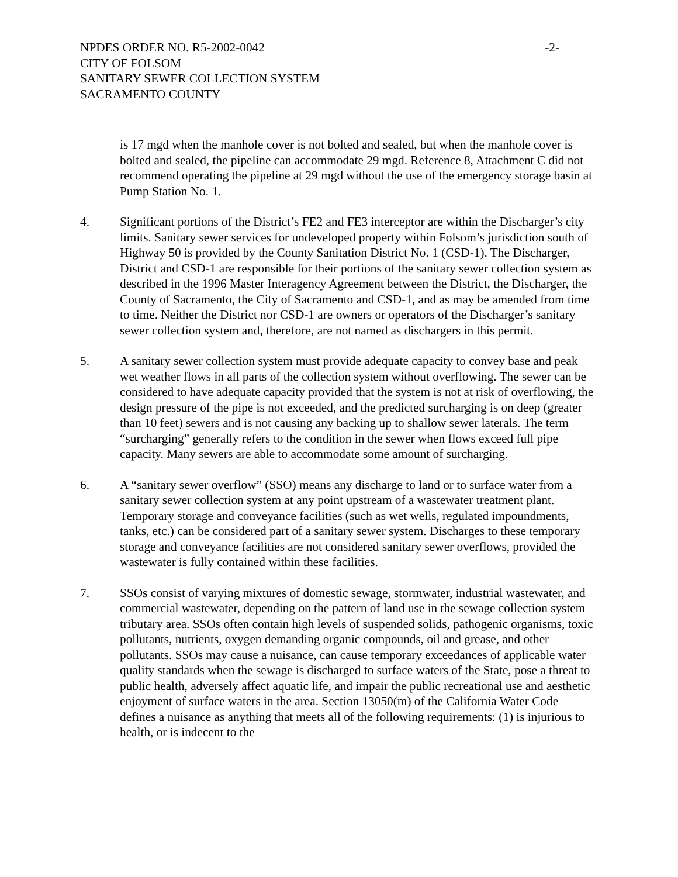NPDES ORDER NO. R5-2002-0042 -2-
CITY OF FOLSOM
SANITARY SEWER COLLECTION SYSTEM
SACRAMENTO COUNTY
is 17 mgd when the manhole cover is not bolted and sealed, but when the manhole cover is bolted and sealed, the pipeline can accommodate 29 mgd. Reference 8, Attachment C did not recommend operating the pipeline at 29 mgd without the use of the emergency storage basin at Pump Station No. 1.
4. Significant portions of the District’s FE2 and FE3 interceptor are within the Discharger’s city limits. Sanitary sewer services for undeveloped property within Folsom’s jurisdiction south of Highway 50 is provided by the County Sanitation District No. 1 (CSD-1). The Discharger, District and CSD-1 are responsible for their portions of the sanitary sewer collection system as described in the 1996 Master Interagency Agreement between the District, the Discharger, the County of Sacramento, the City of Sacramento and CSD-1, and as may be amended from time to time. Neither the District nor CSD-1 are owners or operators of the Discharger’s sanitary sewer collection system and, therefore, are not named as dischargers in this permit.
5. A sanitary sewer collection system must provide adequate capacity to convey base and peak wet weather flows in all parts of the collection system without overflowing. The sewer can be considered to have adequate capacity provided that the system is not at risk of overflowing, the design pressure of the pipe is not exceeded, and the predicted surcharging is on deep (greater than 10 feet) sewers and is not causing any backing up to shallow sewer laterals. The term “surcharging” generally refers to the condition in the sewer when flows exceed full pipe capacity. Many sewers are able to accommodate some amount of surcharging.
6. A “sanitary sewer overflow” (SSO) means any discharge to land or to surface water from a sanitary sewer collection system at any point upstream of a wastewater treatment plant. Temporary storage and conveyance facilities (such as wet wells, regulated impoundments, tanks, etc.) can be considered part of a sanitary sewer system. Discharges to these temporary storage and conveyance facilities are not considered sanitary sewer overflows, provided the wastewater is fully contained within these facilities.
7. SSOs consist of varying mixtures of domestic sewage, stormwater, industrial wastewater, and commercial wastewater, depending on the pattern of land use in the sewage collection system tributary area. SSOs often contain high levels of suspended solids, pathogenic organisms, toxic pollutants, nutrients, oxygen demanding organic compounds, oil and grease, and other pollutants. SSOs may cause a nuisance, can cause temporary exceedances of applicable water quality standards when the sewage is discharged to surface waters of the State, pose a threat to public health, adversely affect aquatic life, and impair the public recreational use and aesthetic enjoyment of surface waters in the area. Section 13050(m) of the California Water Code defines a nuisance as anything that meets all of the following requirements: (1) is injurious to health, or is indecent to the